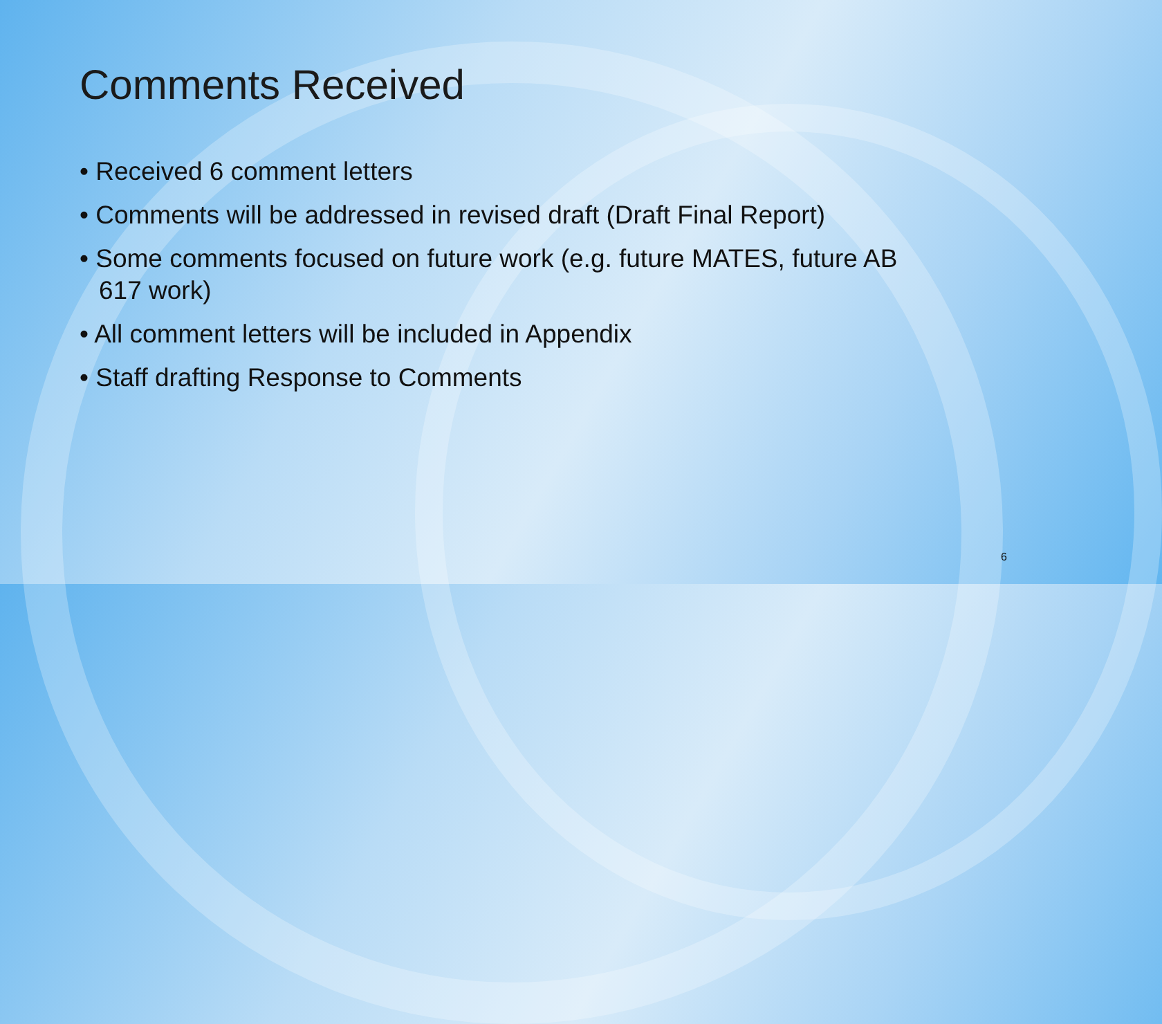Comments Received
• Received 6 comment letters
• Comments will be addressed in revised draft (Draft Final Report)
• Some comments focused on future work (e.g. future MATES, future AB 617 work)
• All comment letters will be included in Appendix
• Staff drafting Response to Comments
6